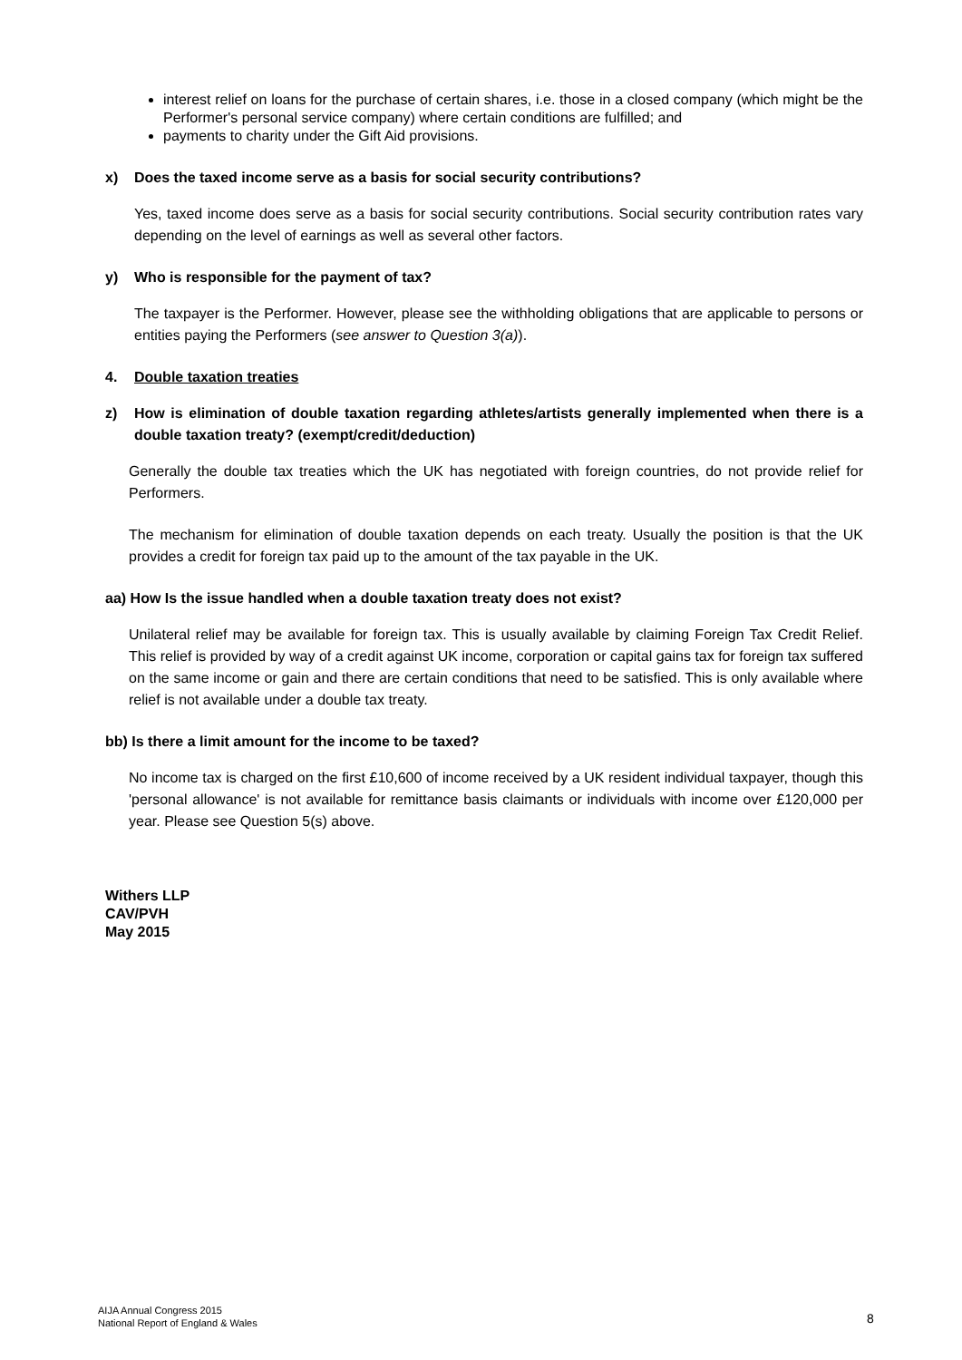interest relief on loans for the purchase of certain shares, i.e. those in a closed company (which might be the Performer's personal service company) where certain conditions are fulfilled; and
payments to charity under the Gift Aid provisions.
x) Does the taxed income serve as a basis for social security contributions?
Yes, taxed income does serve as a basis for social security contributions. Social security contribution rates vary depending on the level of earnings as well as several other factors.
y) Who is responsible for the payment of tax?
The taxpayer is the Performer. However, please see the withholding obligations that are applicable to persons or entities paying the Performers (see answer to Question 3(a)).
4. Double taxation treaties
z) How is elimination of double taxation regarding athletes/artists generally implemented when there is a double taxation treaty? (exempt/credit/deduction)
Generally the double tax treaties which the UK has negotiated with foreign countries, do not provide relief for Performers.
The mechanism for elimination of double taxation depends on each treaty. Usually the position is that the UK provides a credit for foreign tax paid up to the amount of the tax payable in the UK.
aa) How Is the issue handled when a double taxation treaty does not exist?
Unilateral relief may be available for foreign tax. This is usually available by claiming Foreign Tax Credit Relief. This relief is provided by way of a credit against UK income, corporation or capital gains tax for foreign tax suffered on the same income or gain and there are certain conditions that need to be satisfied. This is only available where relief is not available under a double tax treaty.
bb) Is there a limit amount for the income to be taxed?
No income tax is charged on the first £10,600 of income received by a UK resident individual taxpayer, though this 'personal allowance' is not available for remittance basis claimants or individuals with income over £120,000 per year. Please see Question 5(s) above.
Withers LLP
CAV/PVH
May 2015
AIJA Annual Congress 2015
National Report of England & Wales
8